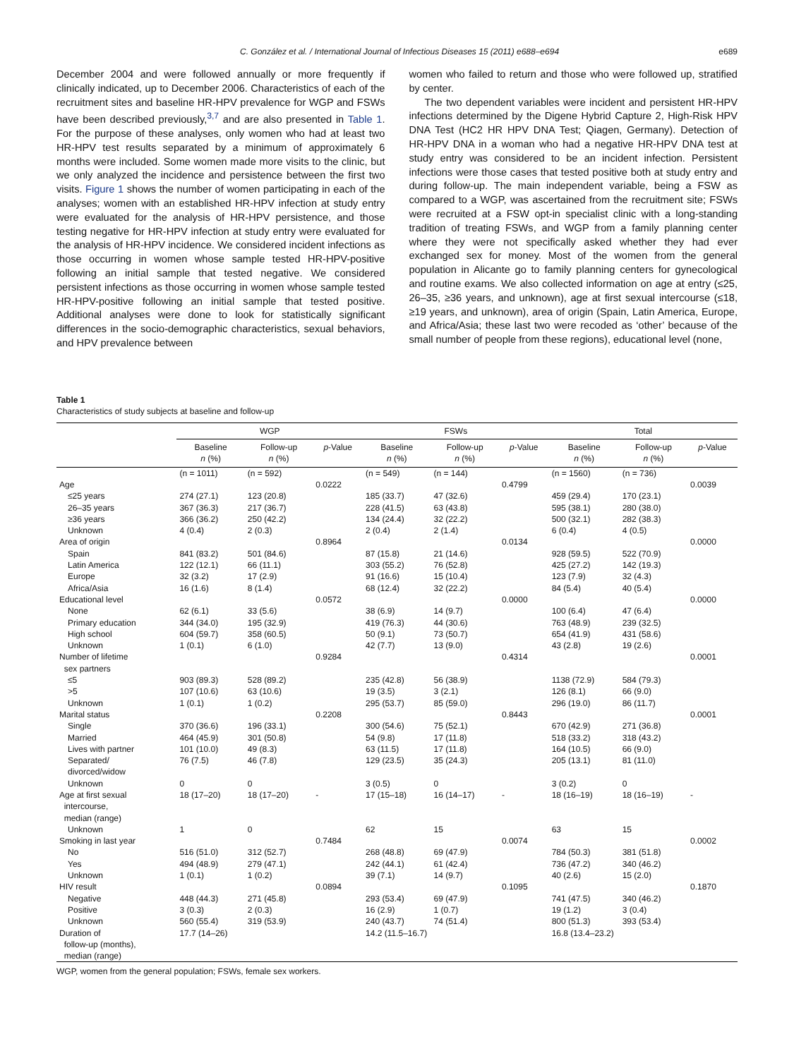C. González et al. / International Journal of Infectious Diseases 15 (2011) e688–e694 e689
December 2004 and were followed annually or more frequently if clinically indicated, up to December 2006. Characteristics of each of the recruitment sites and baseline HR-HPV prevalence for WGP and FSWs have been described previously,<sup>3,7</sup> and are also presented in Table 1. For the purpose of these analyses, only women who had at least two HR-HPV test results separated by a minimum of approximately 6 months were included. Some women made more visits to the clinic, but we only analyzed the incidence and persistence between the first two visits. Figure 1 shows the number of women participating in each of the analyses; women with an established HR-HPV infection at study entry were evaluated for the analysis of HR-HPV persistence, and those testing negative for HR-HPV infection at study entry were evaluated for the analysis of HR-HPV incidence. We considered incident infections as those occurring in women whose sample tested HR-HPV-positive following an initial sample that tested negative. We considered persistent infections as those occurring in women whose sample tested HR-HPV-positive following an initial sample that tested positive. Additional analyses were done to look for statistically significant differences in the socio-demographic characteristics, sexual behaviors, and HPV prevalence between
women who failed to return and those who were followed up, stratified by center.
The two dependent variables were incident and persistent HR-HPV infections determined by the Digene Hybrid Capture 2, High-Risk HPV DNA Test (HC2 HR HPV DNA Test; Qiagen, Germany). Detection of HR-HPV DNA in a woman who had a negative HR-HPV DNA test at study entry was considered to be an incident infection. Persistent infections were those cases that tested positive both at study entry and during follow-up. The main independent variable, being a FSW as compared to a WGP, was ascertained from the recruitment site; FSWs were recruited at a FSW opt-in specialist clinic with a long-standing tradition of treating FSWs, and WGP from a family planning center where they were not specifically asked whether they had ever exchanged sex for money. Most of the women from the general population in Alicante go to family planning centers for gynecological and routine exams. We also collected information on age at entry (≤25, 26–35, ≥36 years, and unknown), age at first sexual intercourse (≤18, ≥19 years, and unknown), area of origin (Spain, Latin America, Europe, and Africa/Asia; these last two were recoded as ‘other’ because of the small number of people from these regions), educational level (none,
Table 1
Characteristics of study subjects at baseline and follow-up
| | WGP | | | FSWs | | | Total | | |
| --- | --- | --- | --- | --- | --- | --- | --- | --- | --- |
| | Baseline n (%) | Follow-up n (%) | p -Value | Baseline n (%) | Follow-up n (%) | p -Value | Baseline n (%) | Follow-up n (%) | p -Value |
| | (n = 1011) | (n = 592) | | (n = 549) | (n = 144) | | (n = 1560) | (n = 736) | |
| Age | | | 0.0222 | | | 0.4799 | | | 0.0039 |
| ≤25 years | 274 (27.1) | 123 (20.8) | | 185 (33.7) | 47 (32.6) | | 459 (29.4) | 170 (23.1) | |
| 26–35 years | 367 (36.3) | 217 (36.7) | | 228 (41.5) | 63 (43.8) | | 595 (38.1) | 280 (38.0) | |
| ≥36 years | 366 (36.2) | 250 (42.2) | | 134 (24.4) | 32 (22.2) | | 500 (32.1) | 282 (38.3) | |
| Unknown | 4 (0.4) | 2 (0.3) | | 2 (0.4) | 2 (1.4) | | 6 (0.4) | 4 (0.5) | |
| Area of origin | | | 0.8964 | | | 0.0134 | | | 0.0000 |
| Spain | 841 (83.2) | 501 (84.6) | | 87 (15.8) | 21 (14.6) | | 928 (59.5) | 522 (70.9) | |
| Latin America | 122 (12.1) | 66 (11.1) | | 303 (55.2) | 76 (52.8) | | 425 (27.2) | 142 (19.3) | |
| Europe | 32 (3.2) | 17 (2.9) | | 91 (16.6) | 15 (10.4) | | 123 (7.9) | 32 (4.3) | |
| Africa/Asia | 16 (1.6) | 8 (1.4) | | 68 (12.4) | 32 (22.2) | | 84 (5.4) | 40 (5.4) | |
| Educational level | | | 0.0572 | | | 0.0000 | | | 0.0000 |
| None | 62 (6.1) | 33 (5.6) | | 38 (6.9) | 14 (9.7) | | 100 (6.4) | 47 (6.4) | |
| Primary education | 344 (34.0) | 195 (32.9) | | 419 (76.3) | 44 (30.6) | | 763 (48.9) | 239 (32.5) | |
| High school | 604 (59.7) | 358 (60.5) | | 50 (9.1) | 73 (50.7) | | 654 (41.9) | 431 (58.6) | |
| Unknown | 1 (0.1) | 6 (1.0) | | 42 (7.7) | 13 (9.0) | | 43 (2.8) | 19 (2.6) | |
| Number of lifetime sex partners | | | 0.9284 | | | 0.4314 | | | 0.0001 |
| ≤5 | 903 (89.3) | 528 (89.2) | | 235 (42.8) | 56 (38.9) | | 1138 (72.9) | 584 (79.3) | |
| >5 | 107 (10.6) | 63 (10.6) | | 19 (3.5) | 3 (2.1) | | 126 (8.1) | 66 (9.0) | |
| Unknown | 1 (0.1) | 1 (0.2) | | 295 (53.7) | 85 (59.0) | | 296 (19.0) | 86 (11.7) | |
| Marital status | | | 0.2208 | | | 0.8443 | | | 0.0001 |
| Single | 370 (36.6) | 196 (33.1) | | 300 (54.6) | 75 (52.1) | | 670 (42.9) | 271 (36.8) | |
| Married | 464 (45.9) | 301 (50.8) | | 54 (9.8) | 17 (11.8) | | 518 (33.2) | 318 (43.2) | |
| Lives with partner | 101 (10.0) | 49 (8.3) | | 63 (11.5) | 17 (11.8) | | 164 (10.5) | 66 (9.0) | |
| Separated/ divorced/widow | 76 (7.5) | 46 (7.8) | | 129 (23.5) | 35 (24.3) | | 205 (13.1) | 81 (11.0) | |
| Unknown | 0 | 0 | | 3 (0.5) | 0 | | 3 (0.2) | 0 | |
| Age at first sexual intercourse, median (range) | 18 (17–20) | 18 (17–20) | - | 17 (15–18) | 16 (14–17) | - | 18 (16–19) | 18 (16–19) | - |
| Unknown | 1 | 0 | | 62 | 15 | | 63 | 15 | |
| Smoking in last year | | | 0.7484 | | | 0.0074 | | | 0.0002 |
| No | 516 (51.0) | 312 (52.7) | | 268 (48.8) | 69 (47.9) | | 784 (50.3) | 381 (51.8) | |
| Yes | 494 (48.9) | 279 (47.1) | | 242 (44.1) | 61 (42.4) | | 736 (47.2) | 340 (46.2) | |
| Unknown | 1 (0.1) | 1 (0.2) | | 39 (7.1) | 14 (9.7) | | 40 (2.6) | 15 (2.0) | |
| HIV result | | | 0.0894 | | | 0.1095 | | | 0.1870 |
| Negative | 448 (44.3) | 271 (45.8) | | 293 (53.4) | 69 (47.9) | | 741 (47.5) | 340 (46.2) | |
| Positive | 3 (0.3) | 2 (0.3) | | 16 (2.9) | 1 (0.7) | | 19 (1.2) | 3 (0.4) | |
| Unknown | 560 (55.4) | 319 (53.9) | | 240 (43.7) | 74 (51.4) | | 800 (51.3) | 393 (53.4) | |
| Duration of follow-up (months), median (range) | 17.7 (14–26) | | | 14.2 (11.5–16.7) | | | 16.8 (13.4–23.2) | | |
WGP, women from the general population; FSWs, female sex workers.